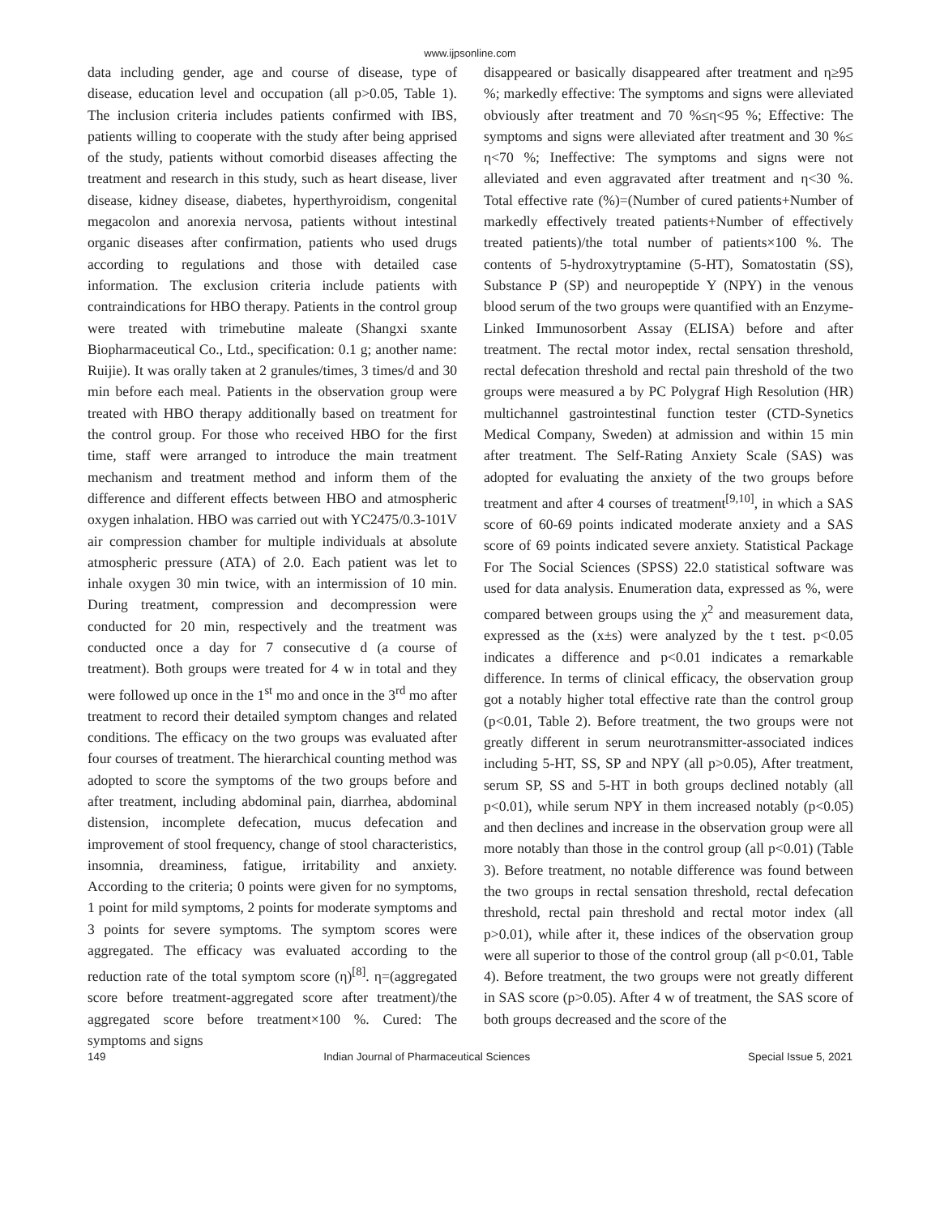www.ijpsonline.com
data including gender, age and course of disease, type of disease, education level and occupation (all p>0.05, Table 1). The inclusion criteria includes patients confirmed with IBS, patients willing to cooperate with the study after being apprised of the study, patients without comorbid diseases affecting the treatment and research in this study, such as heart disease, liver disease, kidney disease, diabetes, hyperthyroidism, congenital megacolon and anorexia nervosa, patients without intestinal organic diseases after confirmation, patients who used drugs according to regulations and those with detailed case information. The exclusion criteria include patients with contraindications for HBO therapy. Patients in the control group were treated with trimebutine maleate (Shangxi sxante Biopharmaceutical Co., Ltd., specification: 0.1 g; another name: Ruijie). It was orally taken at 2 granules/times, 3 times/d and 30 min before each meal. Patients in the observation group were treated with HBO therapy additionally based on treatment for the control group. For those who received HBO for the first time, staff were arranged to introduce the main treatment mechanism and treatment method and inform them of the difference and different effects between HBO and atmospheric oxygen inhalation. HBO was carried out with YC2475/0.3-101V air compression chamber for multiple individuals at absolute atmospheric pressure (ATA) of 2.0. Each patient was let to inhale oxygen 30 min twice, with an intermission of 10 min. During treatment, compression and decompression were conducted for 20 min, respectively and the treatment was conducted once a day for 7 consecutive d (a course of treatment). Both groups were treated for 4 w in total and they were followed up once in the 1<sup>st</sup> mo and once in the 3<sup>rd</sup> mo after treatment to record their detailed symptom changes and related conditions. The efficacy on the two groups was evaluated after four courses of treatment. The hierarchical counting method was adopted to score the symptoms of the two groups before and after treatment, including abdominal pain, diarrhea, abdominal distension, incomplete defecation, mucus defecation and improvement of stool frequency, change of stool characteristics, insomnia, dreaminess, fatigue, irritability and anxiety. According to the criteria; 0 points were given for no symptoms, 1 point for mild symptoms, 2 points for moderate symptoms and 3 points for severe symptoms. The symptom scores were aggregated. The efficacy was evaluated according to the reduction rate of the total symptom score (η)<sup>[8]</sup>. η=(aggregated score before treatment-aggregated score after treatment)/the aggregated score before treatment×100 %. Cured: The symptoms and signs
disappeared or basically disappeared after treatment and η≥95 %; markedly effective: The symptoms and signs were alleviated obviously after treatment and 70 %≤η<95 %; Effective: The symptoms and signs were alleviated after treatment and 30 %≤ η<70 %; Ineffective: The symptoms and signs were not alleviated and even aggravated after treatment and η<30 %. Total effective rate (%)=(Number of cured patients+Number of markedly effectively treated patients+Number of effectively treated patients)/the total number of patients×100 %. The contents of 5-hydroxytryptamine (5-HT), Somatostatin (SS), Substance P (SP) and neuropeptide Y (NPY) in the venous blood serum of the two groups were quantified with an Enzyme-Linked Immunosorbent Assay (ELISA) before and after treatment. The rectal motor index, rectal sensation threshold, rectal defecation threshold and rectal pain threshold of the two groups were measured a by PC Polygraf High Resolution (HR) multichannel gastrointestinal function tester (CTD-Synetics Medical Company, Sweden) at admission and within 15 min after treatment. The Self-Rating Anxiety Scale (SAS) was adopted for evaluating the anxiety of the two groups before treatment and after 4 courses of treatment<sup>[9,10]</sup>, in which a SAS score of 60-69 points indicated moderate anxiety and a SAS score of 69 points indicated severe anxiety. Statistical Package For The Social Sciences (SPSS) 22.0 statistical software was used for data analysis. Enumeration data, expressed as %, were compared between groups using the χ<sup>2</sup> and measurement data, expressed as the (x±s) were analyzed by the t test. p<0.05 indicates a difference and p<0.01 indicates a remarkable difference. In terms of clinical efficacy, the observation group got a notably higher total effective rate than the control group (p<0.01, Table 2). Before treatment, the two groups were not greatly different in serum neurotransmitter-associated indices including 5-HT, SS, SP and NPY (all p>0.05), After treatment, serum SP, SS and 5-HT in both groups declined notably (all p<0.01), while serum NPY in them increased notably (p<0.05) and then declines and increase in the observation group were all more notably than those in the control group (all p<0.01) (Table 3). Before treatment, no notable difference was found between the two groups in rectal sensation threshold, rectal defecation threshold, rectal pain threshold and rectal motor index (all p>0.01), while after it, these indices of the observation group were all superior to those of the control group (all p<0.01, Table 4). Before treatment, the two groups were not greatly different in SAS score (p>0.05). After 4 w of treatment, the SAS score of both groups decreased and the score of the
149 Indian Journal of Pharmaceutical Sciences Special Issue 5, 2021